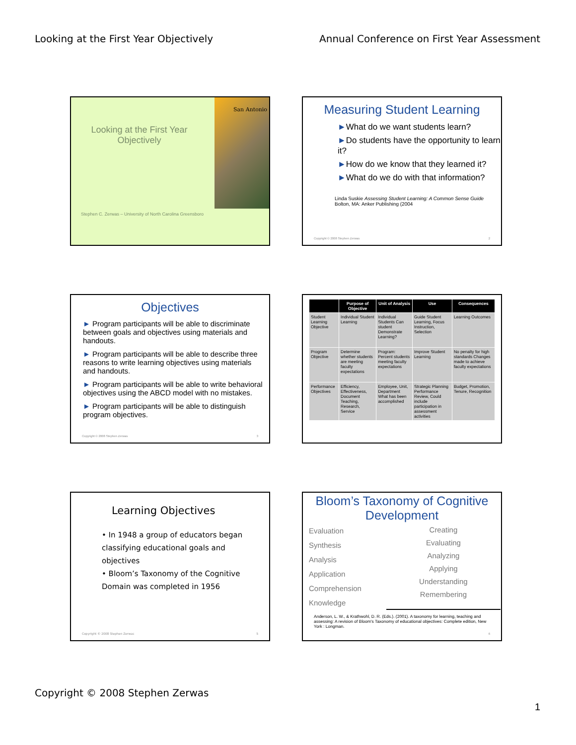Looking at the First Year Objectively Annual Conference on First Year Assessment
San Antonio
Looking at the First Year Objectively
Stephen C. Zerwas – University of North Carolina Greensboro
Measuring Student Learning
►What do we want students learn?
►Do students have the opportunity to learn it?
►How do we know that they learned it?
►What do we do with that information?
Linda Suskie Assessing Student Learning: A Common Sense Guide
Bolton, MA: Anker Publishing (2004
Copyright © 2008 Stephen Zerwas
2
Objectives
► Program participants will be able to discriminate between goals and objectives using materials and handouts.
► Program participants will be able to describe three reasons to write learning objectives using materials and handouts.
► Program participants will be able to write behavioral objectives using the ABCD model with no mistakes.
► Program participants will be able to distinguish program objectives.
Copyright © 2008 Stephen Zerwas
3
| | Purpose of Objective | Unit of Analysis | Use | Consequences |
| --- | --- | --- | --- | --- |
| Student Learning Objective | Individual Student Learning | Individual Students Can student Demonstrate Learning? | Guide Student Learning, Focus Instruction, Selection | Learning Outcomes |
| Program Objective | Determine whether students are meeting faculty expectations | Program: Percent students meeting faculty expectations | Improve Student Learning | No penalty for high standards Changes made to achieve faculty expectations |
| Performance Objectives | Efficiency, Effectiveness, Document Teaching, Research, Service | Employee, Unit, Department What has been accomplished | Strategic Planning Performance Review, Could include participation in assessment activities | Budget, Promotion, Tenure, Recognition |
Learning Objectives
• In 1948 a group of educators began classifying educational goals and objectives
• Bloom’s Taxonomy of the Cognitive Domain was completed in 1956
Copyright © 2008 Stephen Zerwas
5
Bloom’s Taxonomy of Cognitive Development
Evaluation
Synthesis
Analysis
Application
Comprehension
Knowledge
Creating
Evaluating
Analyzing
Applying
Understanding
Remembering
Anderson, L. W., & Krathwohl, D. R. (Eds.). (2001). A taxonomy for learning, teaching and assessing: A revision of Bloom's Taxonomy of educational objectives: Complete edition, New York : Longman.
6
Copyright © 2008 Stephen Zerwas
1